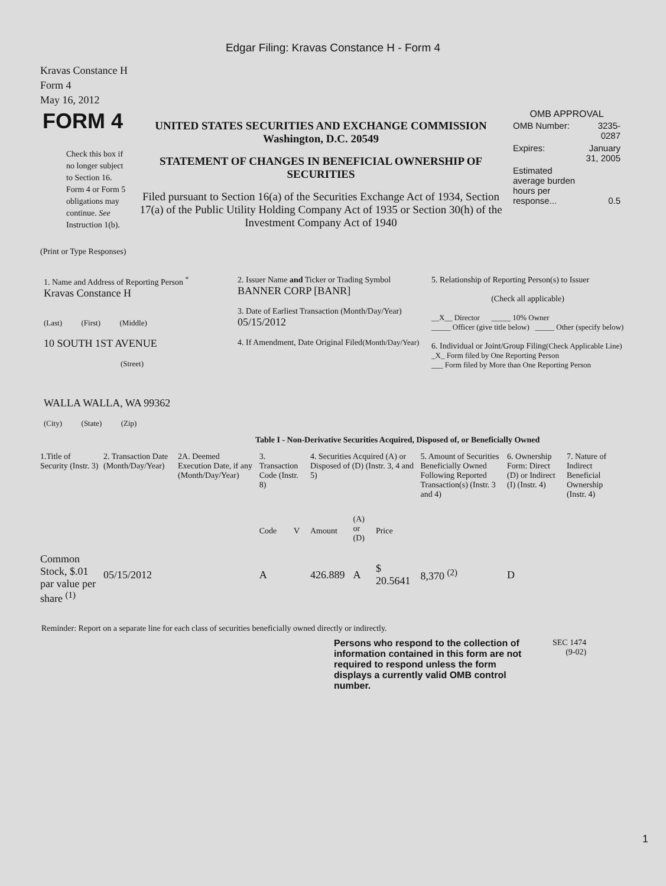Edgar Filing: Kravas Constance H - Form 4
Kravas Constance H
Form 4
May 16, 2012
| FORM 4 Check this box if no longer subject to Section 16. Form 4 or Form 5 obligations may continue. See Instruction 1(b). | UNITED STATES SECURITIES AND EXCHANGE COMMISSION Washington, D.C. 20549 STATEMENT OF CHANGES IN BENEFICIAL OWNERSHIP OF SECURITIES Filed pursuant to Section 16(a) of the Securities Exchange Act of 1934, Section 17(a) of the Public Utility Holding Company Act of 1935 or Section 30(h) of the Investment Company Act of 1940 | OMB APPROVAL / OMB Number: / 3235-0287 / / Expires: / January 31, 2005 / / Estimated average burden hours per response... / 0.5 / |
(Print or Type Responses)
| 1. Name and Address of Reporting Person <sup>*</sup> Kravas Constance H (Last) (First) (Middle) 10 SOUTH 1ST AVENUE (Street) WALLA WALLA, WA 99362 (City) (State) (Zip) | 2. Issuer Name and Ticker or Trading Symbol BANNER CORP [BANR] 3. Date of Earliest Transaction (Month/Day/Year) 05/15/2012 4. If Amendment, Date Original Filed (Month/Day/Year) | 5. Relationship of Reporting Person(s) to Issuer (Check all applicable) __X__ Director _____ 10% Owner _____ Officer (give title below) _____ Other (specify below) 6. Individual or Joint/Group Filing (Check Applicable Line) _X_ Form filed by One Reporting Person ___ Form filed by More than One Reporting Person |
Table I - Non-Derivative Securities Acquired, Disposed of, or Beneficially Owned
| 1.Title of Security (Instr. 3) | 2. Transaction Date (Month/Day/Year) | 2A. Deemed Execution Date, if any (Month/Day/Year) | 3. Transaction Code (Instr. 8) | | 4. Securities Acquired (A) or Disposed of (D) (Instr. 3, 4 and 5) | | | 5. Amount of Securities Beneficially Owned Following Reported Transaction(s) (Instr. 3 and 4) | 6. Ownership Form: Direct (D) or Indirect (I) (Instr. 4) | 7. Nature of Indirect Beneficial Ownership (Instr. 4) |
| --- | --- | --- | --- | --- | --- | --- | --- | --- | --- | --- |
| | | | Code | V | Amount | (A) or (D) | Price | | | |
| Common Stock, $.01 par value per share <sup>(1)</sup> | 05/15/2012 | | A | | 426.889 | A | $ 20.5641 | 8,370 <sup>(2)</sup> | D | |
Reminder: Report on a separate line for each class of securities beneficially owned directly or indirectly.
Persons who respond to the collection of information contained in this form are not required to respond unless the form displays a currently valid OMB control number.
SEC 1474
(9-02)
1